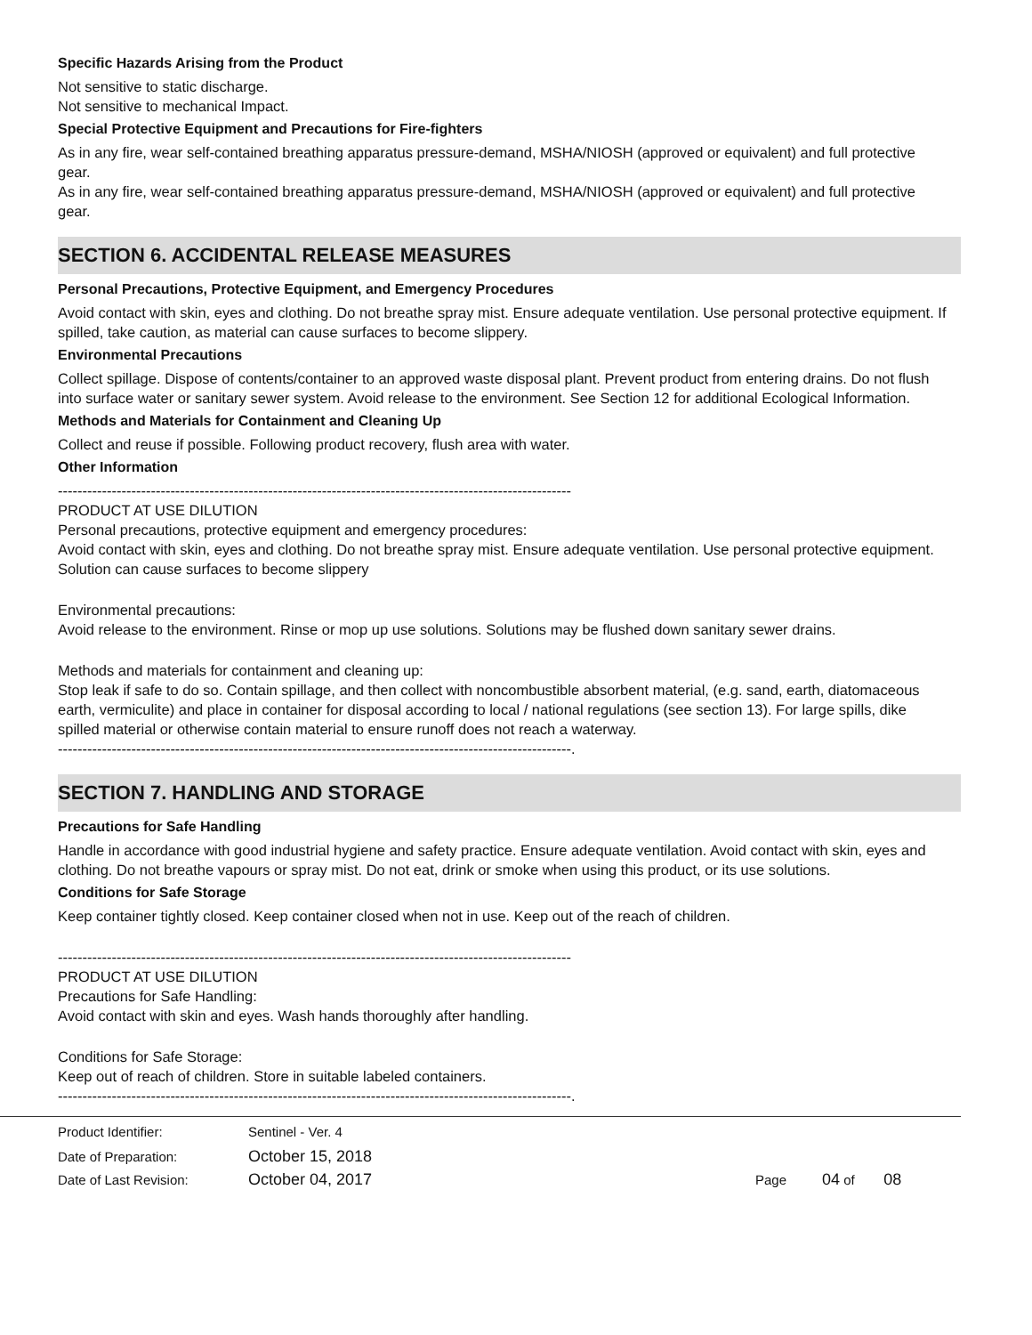Specific Hazards Arising from the Product
Not sensitive to static discharge.
Not sensitive to mechanical Impact.
Special Protective Equipment and Precautions for Fire-fighters
As in any fire, wear self-contained breathing apparatus pressure-demand, MSHA/NIOSH (approved or equivalent) and full protective gear.
As in any fire, wear self-contained breathing apparatus pressure-demand, MSHA/NIOSH (approved or equivalent) and full protective gear.
SECTION 6. ACCIDENTAL RELEASE MEASURES
Personal Precautions, Protective Equipment, and Emergency Procedures
Avoid contact with skin, eyes and clothing. Do not breathe spray mist. Ensure adequate ventilation. Use personal protective equipment. If spilled, take caution, as material can cause surfaces to become slippery.
Environmental Precautions
Collect spillage. Dispose of contents/container to an approved waste disposal plant. Prevent product from entering drains. Do not flush into surface water or sanitary sewer system. Avoid release to the environment. See Section 12 for additional Ecological Information.
Methods and Materials for Containment and Cleaning Up
Collect and reuse if possible. Following product recovery, flush area with water.
Other Information
---------------------------------------------------------------------------------------------------------
PRODUCT AT USE DILUTION
Personal precautions, protective equipment and emergency procedures:
Avoid contact with skin, eyes and clothing. Do not breathe spray mist. Ensure adequate ventilation. Use personal protective equipment. Solution can cause surfaces to become slippery
Environmental precautions:
Avoid release to the environment. Rinse or mop up use solutions. Solutions may be flushed down sanitary sewer drains.
Methods and materials for containment and cleaning up:
Stop leak if safe to do so. Contain spillage, and then collect with noncombustible absorbent material, (e.g. sand, earth, diatomaceous earth, vermiculite) and place in container for disposal according to local / national regulations (see section 13). For large spills, dike spilled material or otherwise contain material to ensure runoff does not reach a waterway.
---------------------------------------------------------------------------------------------------------.
SECTION 7. HANDLING AND STORAGE
Precautions for Safe Handling
Handle in accordance with good industrial hygiene and safety practice. Ensure adequate ventilation. Avoid contact with skin, eyes and clothing. Do not breathe vapours or spray mist. Do not eat, drink or smoke when using this product, or its use solutions.
Conditions for Safe Storage
Keep container tightly closed. Keep container closed when not in use. Keep out of the reach of children.
---------------------------------------------------------------------------------------------------------
PRODUCT AT USE DILUTION
Precautions for Safe Handling:
Avoid contact with skin and eyes. Wash hands thoroughly after handling.
Conditions for Safe Storage:
Keep out of reach of children. Store in suitable labeled containers.
---------------------------------------------------------------------------------------------------------.
Product Identifier: Sentinel - Ver. 4
Date of Preparation: October 15, 2018
Date of Last Revision: October 04, 2017 Page 04 of 08